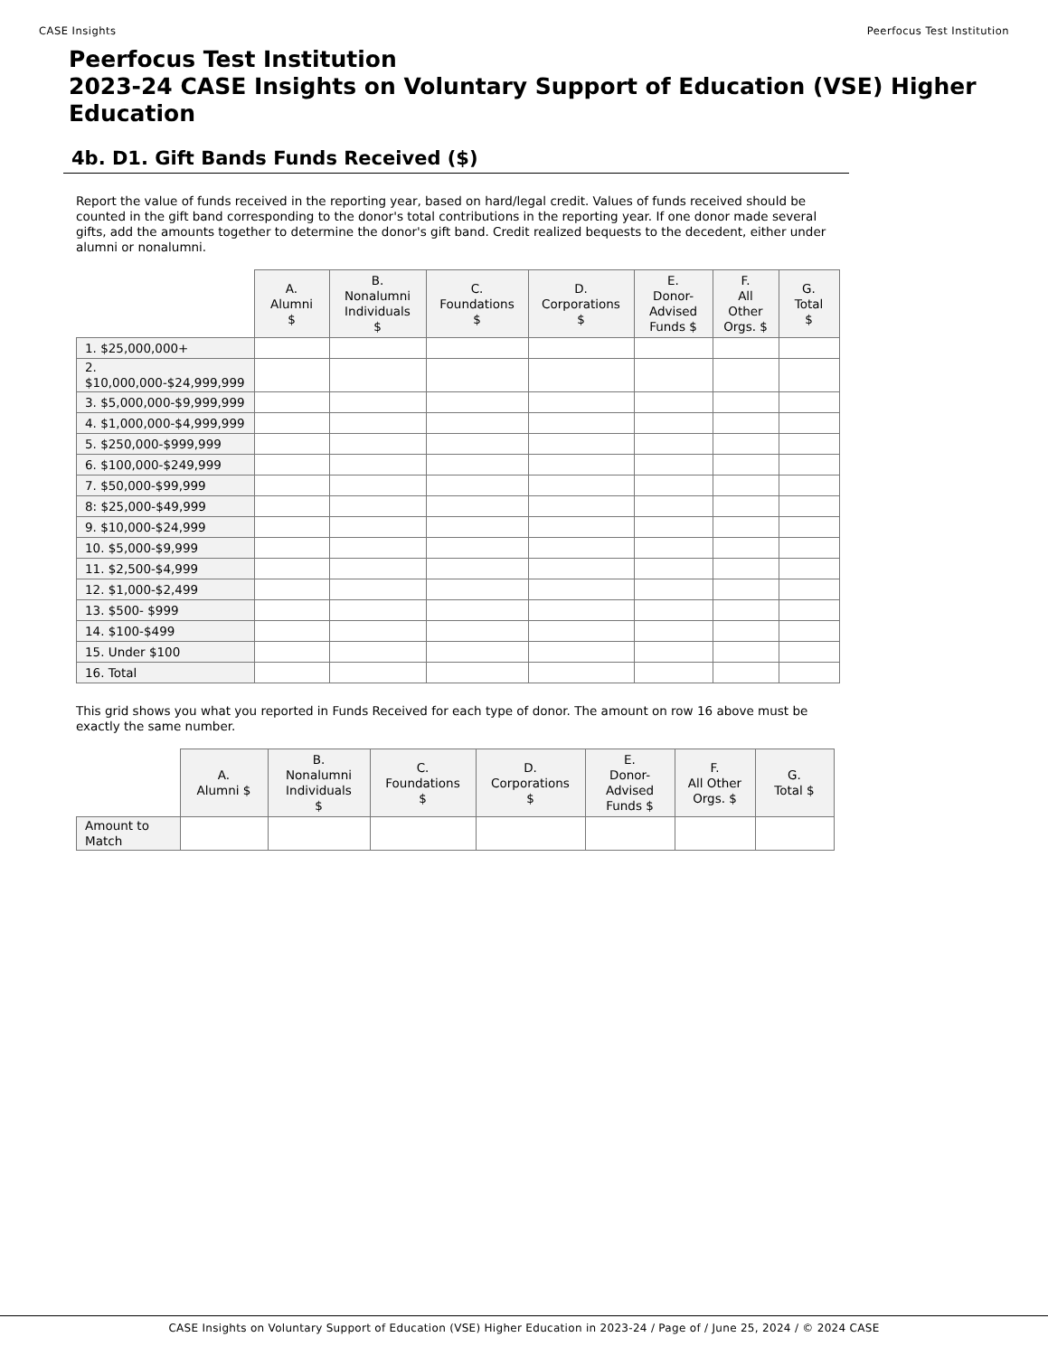CASE Insights Peerfocus Test Institution
Peerfocus Test Institution
2023-24 CASE Insights on Voluntary Support of Education (VSE) Higher Education
4b. D1. Gift Bands Funds Received ($)
Report the value of funds received in the reporting year, based on hard/legal credit. Values of funds received should be counted in the gift band corresponding to the donor's total contributions in the reporting year. If one donor made several gifts, add the amounts together to determine the donor's gift band. Credit realized bequests to the decedent, either under alumni or nonalumni.
| | A. Alumni $ | B. Nonalumni Individuals $ | C. Foundations $ | D. Corporations $ | E. Donor- Advised Funds $ | F. All Other Orgs. $ | G. Total $ |
| --- | --- | --- | --- | --- | --- | --- | --- |
| 1. $25,000,000+ | | | | | | | |
| 2. $10,000,000-$24,999,999 | | | | | | | |
| 3. $5,000,000-$9,999,999 | | | | | | | |
| 4. $1,000,000-$4,999,999 | | | | | | | |
| 5. $250,000-$999,999 | | | | | | | |
| 6. $100,000-$249,999 | | | | | | | |
| 7. $50,000-$99,999 | | | | | | | |
| 8: $25,000-$49,999 | | | | | | | |
| 9. $10,000-$24,999 | | | | | | | |
| 10. $5,000-$9,999 | | | | | | | |
| 11. $2,500-$4,999 | | | | | | | |
| 12. $1,000-$2,499 | | | | | | | |
| 13. $500- $999 | | | | | | | |
| 14. $100-$499 | | | | | | | |
| 15. Under $100 | | | | | | | |
| 16. Total | | | | | | | |
This grid shows you what you reported in Funds Received for each type of donor. The amount on row 16 above must be exactly the same number.
| | A. Alumni $ | B. Nonalumni Individuals $ | C. Foundations $ | D. Corporations $ | E. Donor- Advised Funds $ | F. All Other Orgs. $ | G. Total $ |
| --- | --- | --- | --- | --- | --- | --- | --- |
| Amount to Match | | | | | | | |
CASE Insights on Voluntary Support of Education (VSE) Higher Education in 2023-24 / Page of / June 25, 2024 / © 2024 CASE